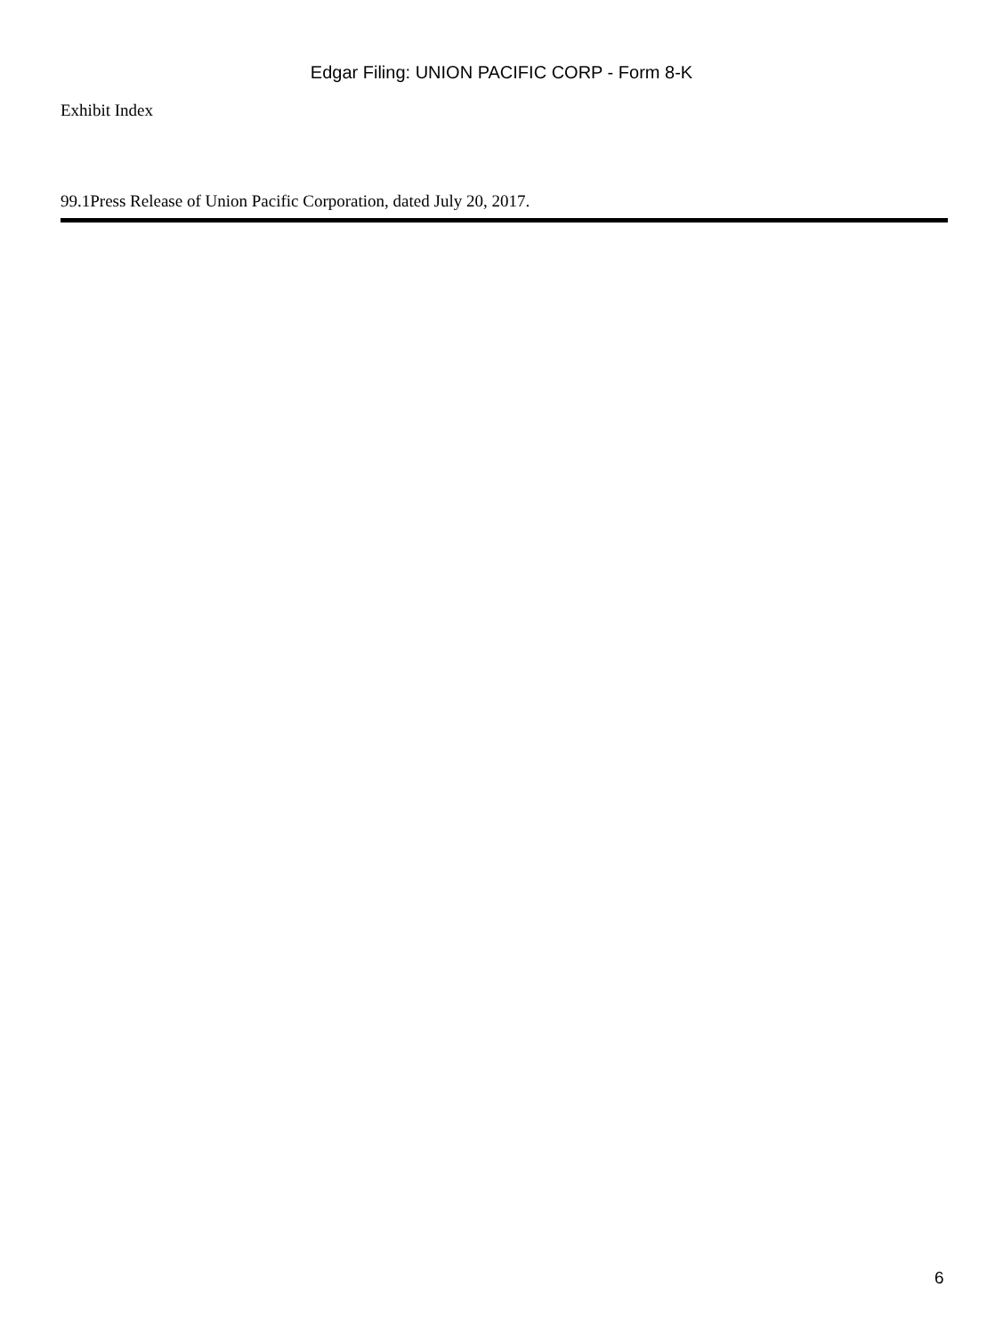Edgar Filing: UNION PACIFIC CORP - Form 8-K
Exhibit Index
99.1Press Release of Union Pacific Corporation, dated July 20, 2017.
6